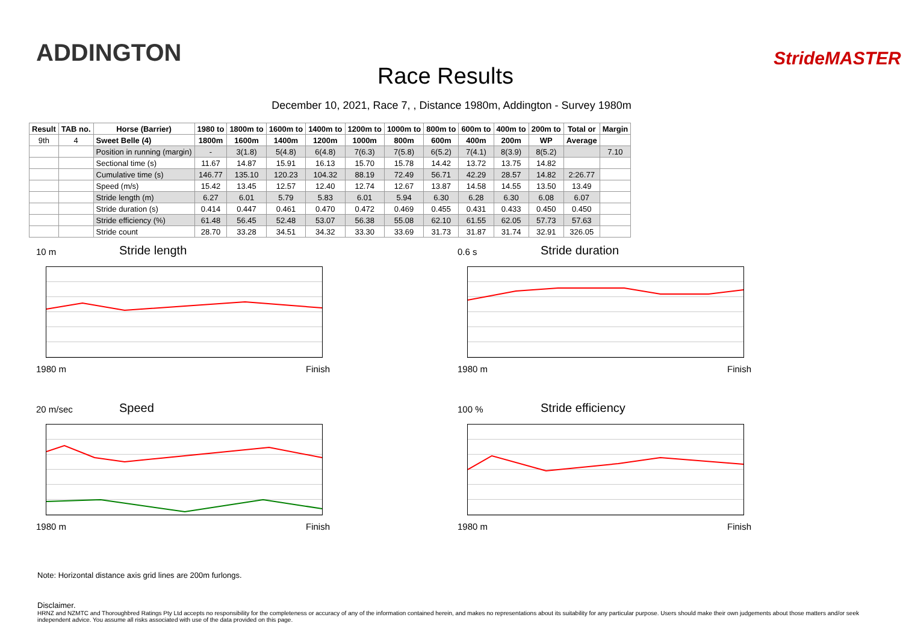ADDINGTON
Race Results
StrideMASTER
December 10, 2021, Race 7, , Distance 1980m, Addington - Survey 1980m
| Result | TAB no. | Horse (Barrier) | 1980 to | 1800m to | 1600m to | 1400m to | 1200m to | 1000m to | 800m to | 600m to | 400m to | 200m to | Total or | Margin |
| --- | --- | --- | --- | --- | --- | --- | --- | --- | --- | --- | --- | --- | --- | --- |
| 9th | 4 | Sweet Belle (4) | 1800m | 1600m | 1400m | 1200m | 1000m | 800m | 600m | 400m | 200m | WP | Average | |
| | | Position in running (margin) | - | 3(1.8) | 5(4.8) | 6(4.8) | 7(6.3) | 7(5.8) | 6(5.2) | 7(4.1) | 8(3.9) | 8(5.2) | | 7.10 |
| | | Sectional time (s) | 11.67 | 14.87 | 15.91 | 16.13 | 15.70 | 15.78 | 14.42 | 13.72 | 13.75 | 14.82 | | |
| | | Cumulative time (s) | 146.77 | 135.10 | 120.23 | 104.32 | 88.19 | 72.49 | 56.71 | 42.29 | 28.57 | 14.82 | 2:26.77 | |
| | | Speed (m/s) | 15.42 | 13.45 | 12.57 | 12.40 | 12.74 | 12.67 | 13.87 | 14.58 | 14.55 | 13.50 | 13.49 | |
| | | Stride length (m) | 6.27 | 6.01 | 5.79 | 5.83 | 6.01 | 5.94 | 6.30 | 6.28 | 6.30 | 6.08 | 6.07 | |
| | | Stride duration (s) | 0.414 | 0.447 | 0.461 | 0.470 | 0.472 | 0.469 | 0.455 | 0.431 | 0.433 | 0.450 | 0.450 | |
| | | Stride efficiency (%) | 61.48 | 56.45 | 52.48 | 53.07 | 56.38 | 55.08 | 62.10 | 61.55 | 62.05 | 57.73 | 57.63 | |
| | | Stride count | 28.70 | 33.28 | 34.51 | 34.32 | 33.30 | 33.69 | 31.73 | 31.87 | 31.74 | 32.91 | 326.05 | |
10 m Stride length
1980 m Finish
0.6 s Stride duration
1980 m Finish
20 m/sec Speed
1980 m Finish
100 % Stride efficiency
1980 m Finish
Note: Horizontal distance axis grid lines are 200m furlongs.
Disclaimer.
HRNZ and NZMTC and Thoroughbred Ratings Pty Ltd accepts no responsibility for the completeness or accuracy of any of the information contained herein, and makes no representations about its suitability for any particular purpose. Users should make their own judgements about those matters and/or seek independent advice. You assume all risks associated with use of the data provided on this page.